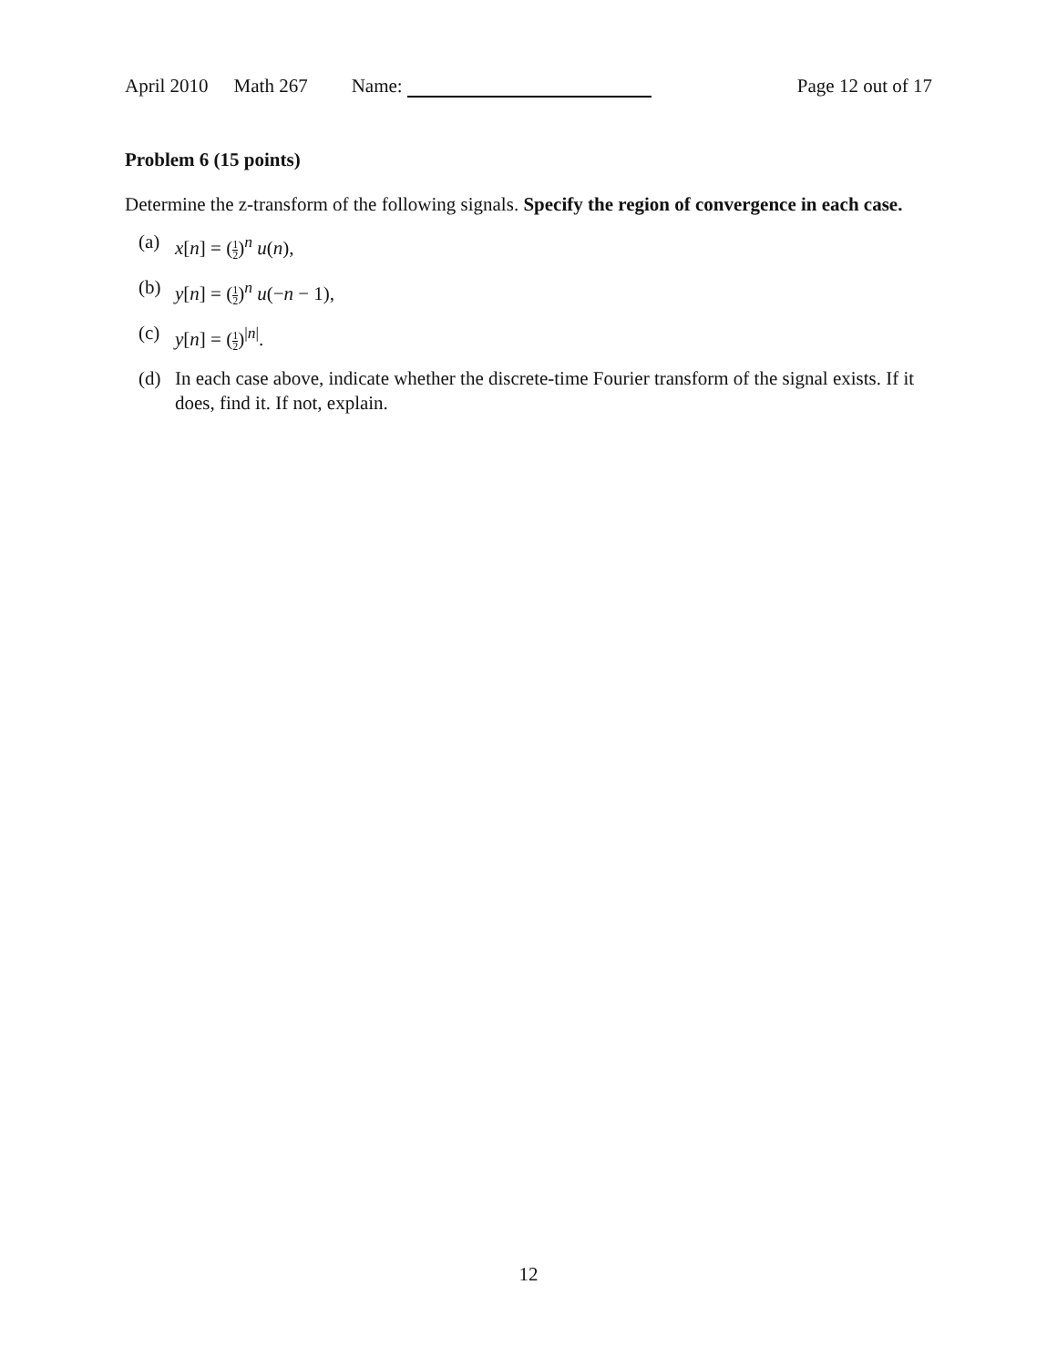April 2010 Math 267 Name: Page 12 out of 17
Problem 6 (15 points)
Determine the z-transform of the following signals. Specify the region of convergence in each case.
(a) x[n] = (1 2)<sup>n</sup> u(n),
(b) y[n] = (1 2)<sup>n</sup> u(−n − 1),
(c) y[n] = (1 2)<sup>|n|</sup>.
(d) In each case above, indicate whether the discrete-time Fourier transform of the signal exists. If it does, find it. If not, explain.
12